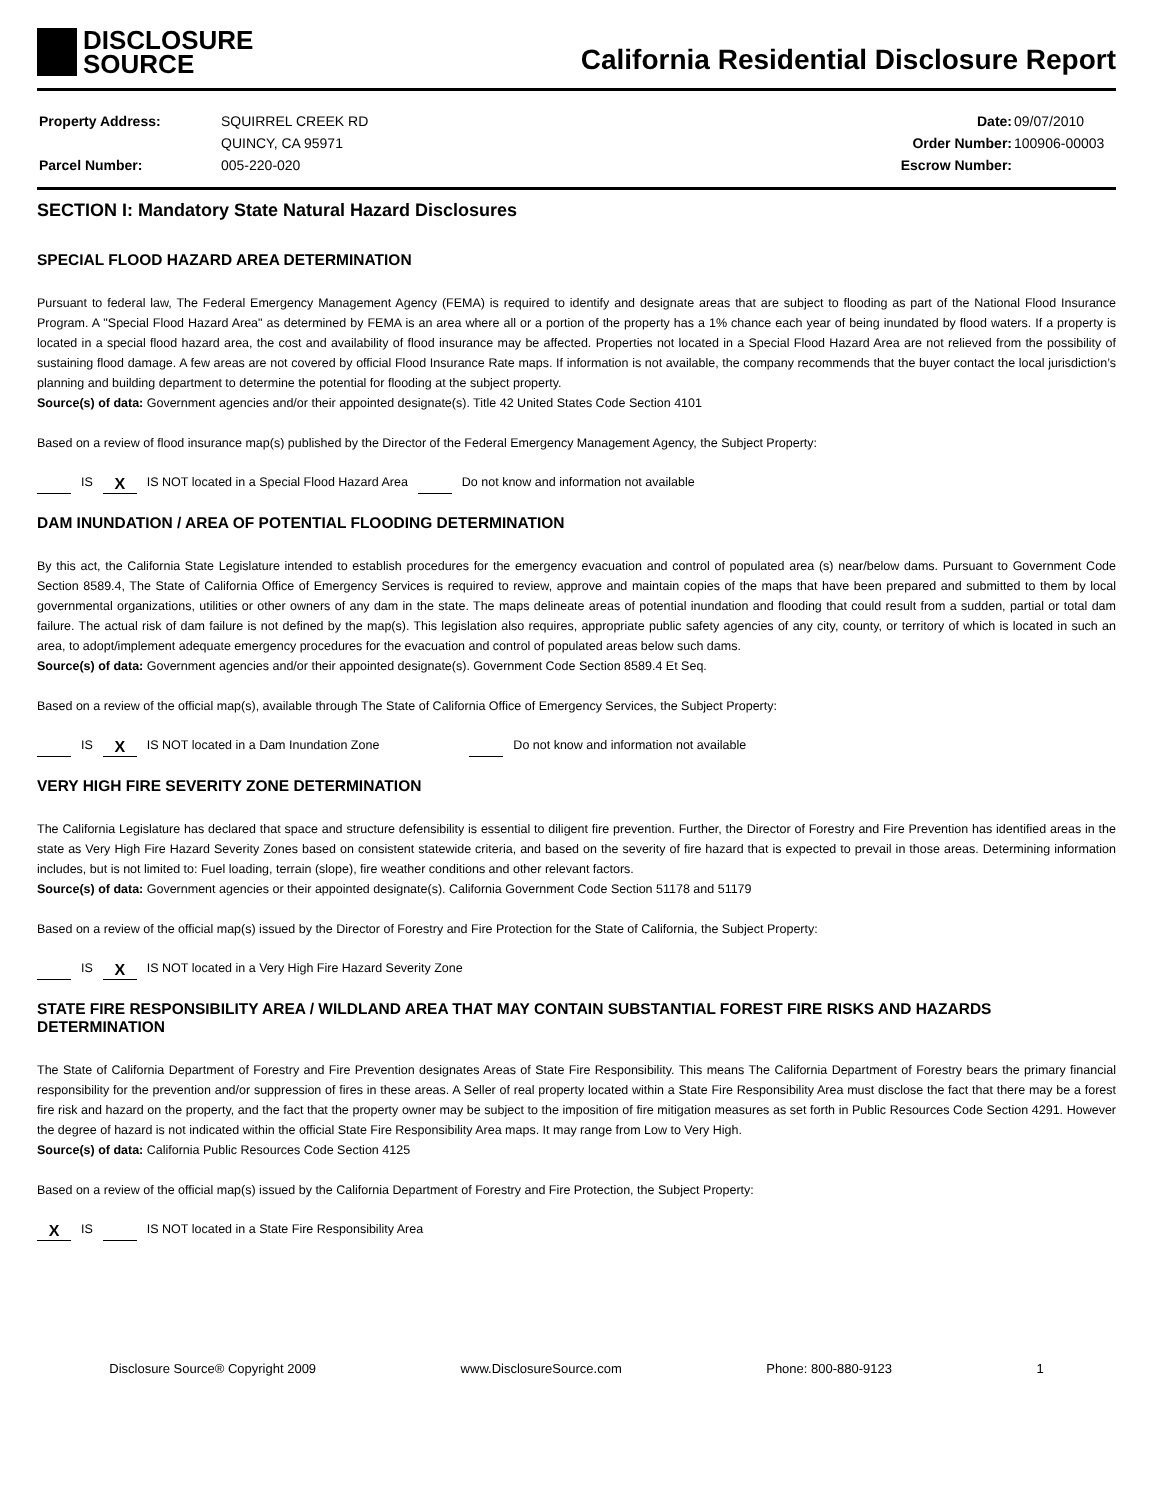DISCLOSURE
SOURCE
California Residential Disclosure Report
| Property Address: | SQUIRREL CREEK RD |
| | QUINCY, CA 95971 |
| Parcel Number: | 005-220-020 |
| Date: | 09/07/2010 |
| Order Number: | 100906-00003 |
| Escrow Number: | |
SECTION I: Mandatory State Natural Hazard Disclosures
SPECIAL FLOOD HAZARD AREA DETERMINATION
Pursuant to federal law, The Federal Emergency Management Agency (FEMA) is required to identify and designate areas that are subject to flooding as part of the National Flood Insurance Program. A "Special Flood Hazard Area" as determined by FEMA is an area where all or a portion of the property has a 1% chance each year of being inundated by flood waters. If a property is located in a special flood hazard area, the cost and availability of flood insurance may be affected. Properties not located in a Special Flood Hazard Area are not relieved from the possibility of sustaining flood damage. A few areas are not covered by official Flood Insurance Rate maps. If information is not available, the company recommends that the buyer contact the local jurisdiction’s planning and building department to determine the potential for flooding at the subject property.
Source(s) of data: Government agencies and/or their appointed designate(s). Title 42 United States Code Section 4101
Based on a review of flood insurance map(s) published by the Director of the Federal Emergency Management Agency, the Subject Property:
IS X IS NOT located in a Special Flood Hazard Area Do not know and information not available
DAM INUNDATION / AREA OF POTENTIAL FLOODING DETERMINATION
By this act, the California State Legislature intended to establish procedures for the emergency evacuation and control of populated area (s) near/below dams. Pursuant to Government Code Section 8589.4, The State of California Office of Emergency Services is required to review, approve and maintain copies of the maps that have been prepared and submitted to them by local governmental organizations, utilities or other owners of any dam in the state. The maps delineate areas of potential inundation and flooding that could result from a sudden, partial or total dam failure. The actual risk of dam failure is not defined by the map(s). This legislation also requires, appropriate public safety agencies of any city, county, or territory of which is located in such an area, to adopt/implement adequate emergency procedures for the evacuation and control of populated areas below such dams.
Source(s) of data: Government agencies and/or their appointed designate(s). Government Code Section 8589.4 Et Seq.
Based on a review of the official map(s), available through The State of California Office of Emergency Services, the Subject Property:
IS X IS NOT located in a Dam Inundation Zone Do not know and information not available
VERY HIGH FIRE SEVERITY ZONE DETERMINATION
The California Legislature has declared that space and structure defensibility is essential to diligent fire prevention. Further, the Director of Forestry and Fire Prevention has identified areas in the state as Very High Fire Hazard Severity Zones based on consistent statewide criteria, and based on the severity of fire hazard that is expected to prevail in those areas. Determining information includes, but is not limited to: Fuel loading, terrain (slope), fire weather conditions and other relevant factors.
Source(s) of data: Government agencies or their appointed designate(s). California Government Code Section 51178 and 51179
Based on a review of the official map(s) issued by the Director of Forestry and Fire Protection for the State of California, the Subject Property:
IS X IS NOT located in a Very High Fire Hazard Severity Zone
STATE FIRE RESPONSIBILITY AREA / WILDLAND AREA THAT MAY CONTAIN SUBSTANTIAL FOREST FIRE RISKS AND HAZARDS DETERMINATION
The State of California Department of Forestry and Fire Prevention designates Areas of State Fire Responsibility. This means The California Department of Forestry bears the primary financial responsibility for the prevention and/or suppression of fires in these areas. A Seller of real property located within a State Fire Responsibility Area must disclose the fact that there may be a forest fire risk and hazard on the property, and the fact that the property owner may be subject to the imposition of fire mitigation measures as set forth in Public Resources Code Section 4291. However the degree of hazard is not indicated within the official State Fire Responsibility Area maps. It may range from Low to Very High.
Source(s) of data: California Public Resources Code Section 4125
Based on a review of the official map(s) issued by the California Department of Forestry and Fire Protection, the Subject Property:
X IS IS NOT located in a State Fire Responsibility Area
Disclosure Source® Copyright 2009 www.DisclosureSource.com Phone: 800-880-9123 1